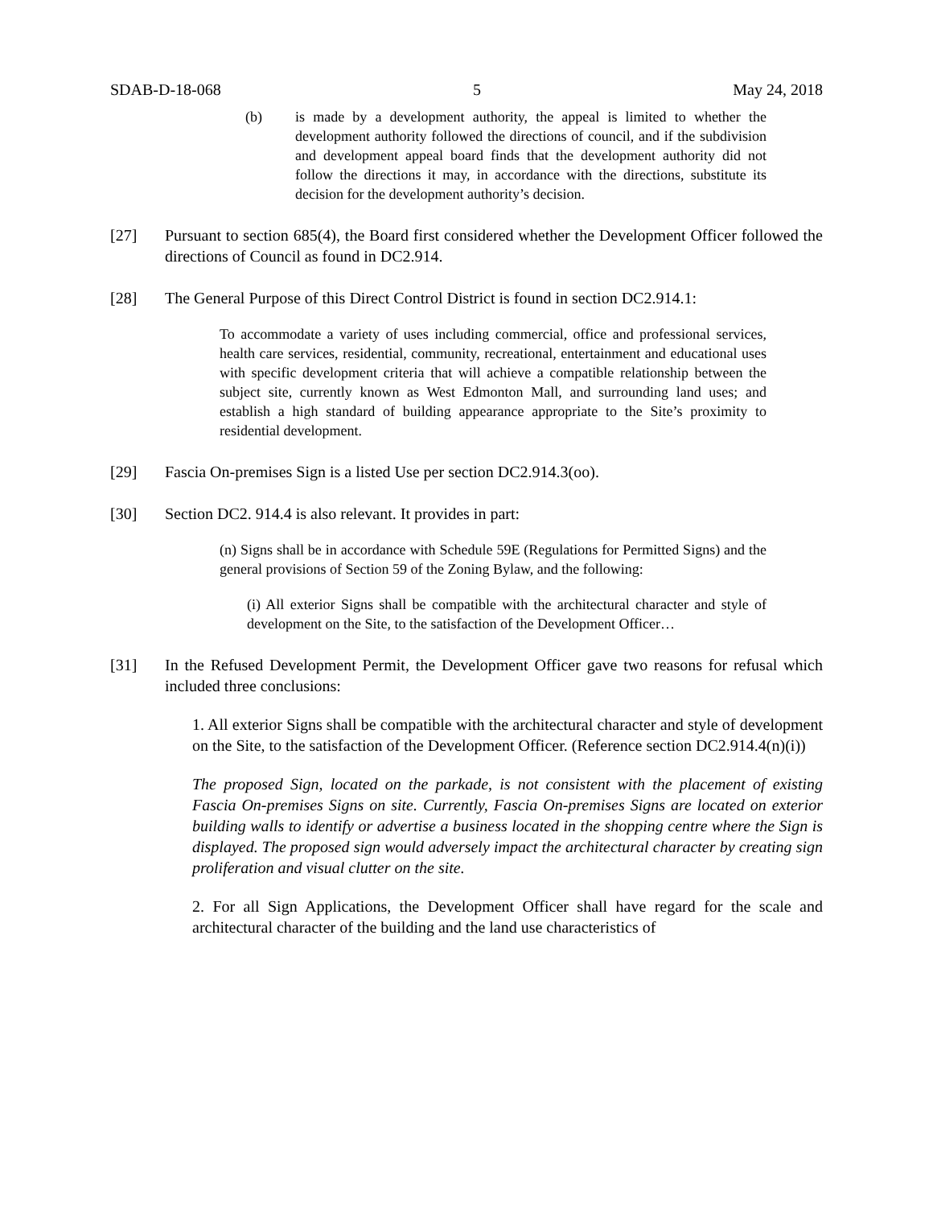SDAB-D-18-068 5 May 24, 2018
(b) is made by a development authority, the appeal is limited to whether the development authority followed the directions of council, and if the subdivision and development appeal board finds that the development authority did not follow the directions it may, in accordance with the directions, substitute its decision for the development authority’s decision.
[27] Pursuant to section 685(4), the Board first considered whether the Development Officer followed the directions of Council as found in DC2.914.
[28] The General Purpose of this Direct Control District is found in section DC2.914.1:
To accommodate a variety of uses including commercial, office and professional services, health care services, residential, community, recreational, entertainment and educational uses with specific development criteria that will achieve a compatible relationship between the subject site, currently known as West Edmonton Mall, and surrounding land uses; and establish a high standard of building appearance appropriate to the Site’s proximity to residential development.
[29] Fascia On-premises Sign is a listed Use per section DC2.914.3(oo).
[30] Section DC2. 914.4 is also relevant. It provides in part:
(n) Signs shall be in accordance with Schedule 59E (Regulations for Permitted Signs) and the general provisions of Section 59 of the Zoning Bylaw, and the following:
(i) All exterior Signs shall be compatible with the architectural character and style of development on the Site, to the satisfaction of the Development Officer…
[31] In the Refused Development Permit, the Development Officer gave two reasons for refusal which included three conclusions:
1. All exterior Signs shall be compatible with the architectural character and style of development on the Site, to the satisfaction of the Development Officer. (Reference section DC2.914.4(n)(i))
The proposed Sign, located on the parkade, is not consistent with the placement of existing Fascia On-premises Signs on site. Currently, Fascia On-premises Signs are located on exterior building walls to identify or advertise a business located in the shopping centre where the Sign is displayed. The proposed sign would adversely impact the architectural character by creating sign proliferation and visual clutter on the site.
2. For all Sign Applications, the Development Officer shall have regard for the scale and architectural character of the building and the land use characteristics of